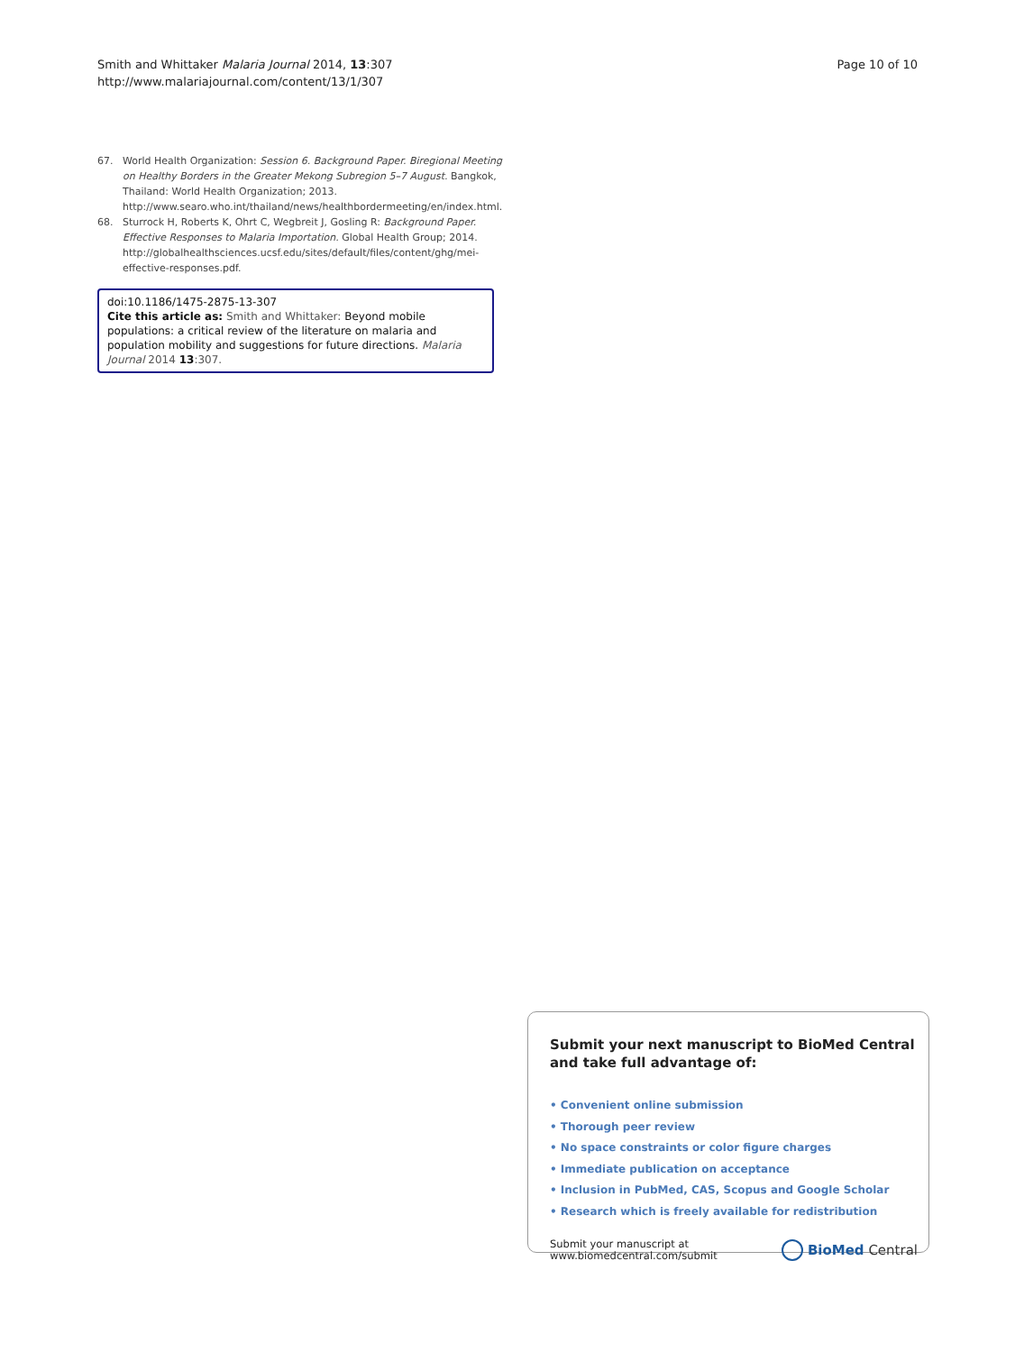Smith and Whittaker Malaria Journal 2014, 13:307
http://www.malariajournal.com/content/13/1/307
Page 10 of 10
67. World Health Organization: Session 6. Background Paper. Biregional Meeting on Healthy Borders in the Greater Mekong Subregion 5–7 August. Bangkok, Thailand: World Health Organization; 2013. http://www.searo.who.int/thailand/news/healthbordermeeting/en/index.html.
68. Sturrock H, Roberts K, Ohrt C, Wegbreit J, Gosling R: Background Paper. Effective Responses to Malaria Importation. Global Health Group; 2014. http://globalhealthsciences.ucsf.edu/sites/default/files/content/ghg/mei-effective-responses.pdf.
doi:10.1186/1475-2875-13-307
Cite this article as: Smith and Whittaker: Beyond mobile populations: a critical review of the literature on malaria and population mobility and suggestions for future directions. Malaria Journal 2014 13:307.
Submit your next manuscript to BioMed Central and take full advantage of:
• Convenient online submission
• Thorough peer review
• No space constraints or color figure charges
• Immediate publication on acceptance
• Inclusion in PubMed, CAS, Scopus and Google Scholar
• Research which is freely available for redistribution
Submit your manuscript at
www.biomedcentral.com/submit
BioMed Central